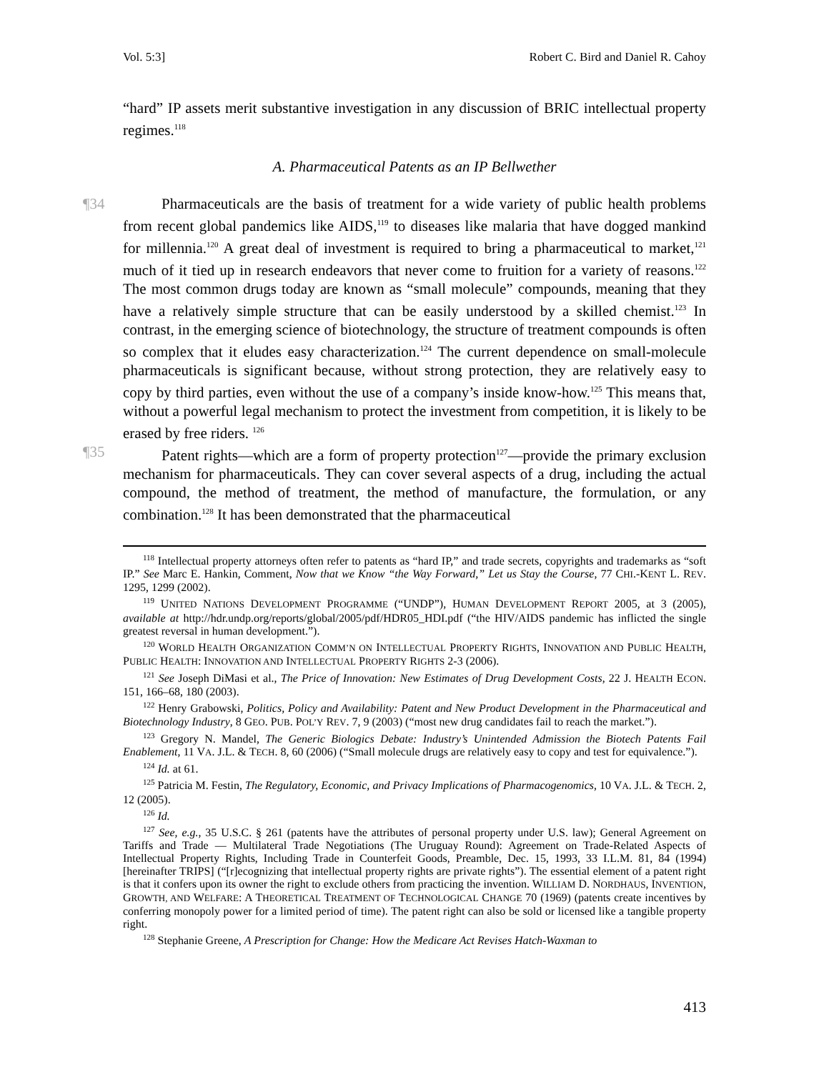Vol. 5:3] Robert C. Bird and Daniel R. Cahoy
“hard” IP assets merit substantive investigation in any discussion of BRIC intellectual property regimes.<sup>118</sup>
A. Pharmaceutical Patents as an IP Bellwether
¶34 Pharmaceuticals are the basis of treatment for a wide variety of public health problems from recent global pandemics like AIDS,<sup>119</sup> to diseases like malaria that have dogged mankind for millennia.<sup>120</sup> A great deal of investment is required to bring a pharmaceutical to market,<sup>121</sup> much of it tied up in research endeavors that never come to fruition for a variety of reasons.<sup>122</sup> The most common drugs today are known as “small molecule” compounds, meaning that they have a relatively simple structure that can be easily understood by a skilled chemist.<sup>123</sup> In contrast, in the emerging science of biotechnology, the structure of treatment compounds is often so complex that it eludes easy characterization.<sup>124</sup> The current dependence on small-molecule pharmaceuticals is significant because, without strong protection, they are relatively easy to copy by third parties, even without the use of a company’s inside know-how.<sup>125</sup> This means that, without a powerful legal mechanism to protect the investment from competition, it is likely to be erased by free riders. <sup>126</sup>
¶35 Patent rights—which are a form of property protection<sup>127</sup>—provide the primary exclusion mechanism for pharmaceuticals. They can cover several aspects of a drug, including the actual compound, the method of treatment, the method of manufacture, the formulation, or any combination.<sup>128</sup> It has been demonstrated that the pharmaceutical
<sup>118</sup> Intellectual property attorneys often refer to patents as “hard IP,” and trade secrets, copyrights and trademarks as “soft IP.” See Marc E. Hankin, Comment, Now that we Know “the Way Forward,” Let us Stay the Course, 77 CHI.-KENT L. REV. 1295, 1299 (2002).
<sup>119</sup> UNITED NATIONS DEVELOPMENT PROGRAMME (“UNDP”), HUMAN DEVELOPMENT REPORT 2005, at 3 (2005), available at http://hdr.undp.org/reports/global/2005/pdf/HDR05_HDI.pdf (“the HIV/AIDS pandemic has inflicted the single greatest reversal in human development.”).
<sup>120</sup> WORLD HEALTH ORGANIZATION COMM’N ON INTELLECTUAL PROPERTY RIGHTS, INNOVATION AND PUBLIC HEALTH, PUBLIC HEALTH: INNOVATION AND INTELLECTUAL PROPERTY RIGHTS 2-3 (2006).
<sup>121</sup> See Joseph DiMasi et al., The Price of Innovation: New Estimates of Drug Development Costs, 22 J. HEALTH ECON. 151, 166–68, 180 (2003).
<sup>122</sup> Henry Grabowski, Politics, Policy and Availability: Patent and New Product Development in the Pharmaceutical and Biotechnology Industry, 8 GEO. PUB. POL’Y REV. 7, 9 (2003) (“most new drug candidates fail to reach the market.”).
<sup>123</sup> Gregory N. Mandel, The Generic Biologics Debate: Industry’s Unintended Admission the Biotech Patents Fail Enablement, 11 VA. J.L. & TECH. 8, 60 (2006) (“Small molecule drugs are relatively easy to copy and test for equivalence.”).
<sup>124</sup> Id. at 61.
<sup>125</sup> Patricia M. Festin, The Regulatory, Economic, and Privacy Implications of Pharmacogenomics, 10 VA. J.L. & TECH. 2, 12 (2005).
<sup>126</sup> Id.
<sup>127</sup> See, e.g., 35 U.S.C. § 261 (patents have the attributes of personal property under U.S. law); General Agreement on Tariffs and Trade — Multilateral Trade Negotiations (The Uruguay Round): Agreement on Trade-Related Aspects of Intellectual Property Rights, Including Trade in Counterfeit Goods, Preamble, Dec. 15, 1993, 33 I.L.M. 81, 84 (1994) [hereinafter TRIPS] (“[r]ecognizing that intellectual property rights are private rights”). The essential element of a patent right is that it confers upon its owner the right to exclude others from practicing the invention. WILLIAM D. NORDHAUS, INVENTION, GROWTH, AND WELFARE: A THEORETICAL TREATMENT OF TECHNOLOGICAL CHANGE 70 (1969) (patents create incentives by conferring monopoly power for a limited period of time). The patent right can also be sold or licensed like a tangible property right.
<sup>128</sup> Stephanie Greene, A Prescription for Change: How the Medicare Act Revises Hatch-Waxman to
413